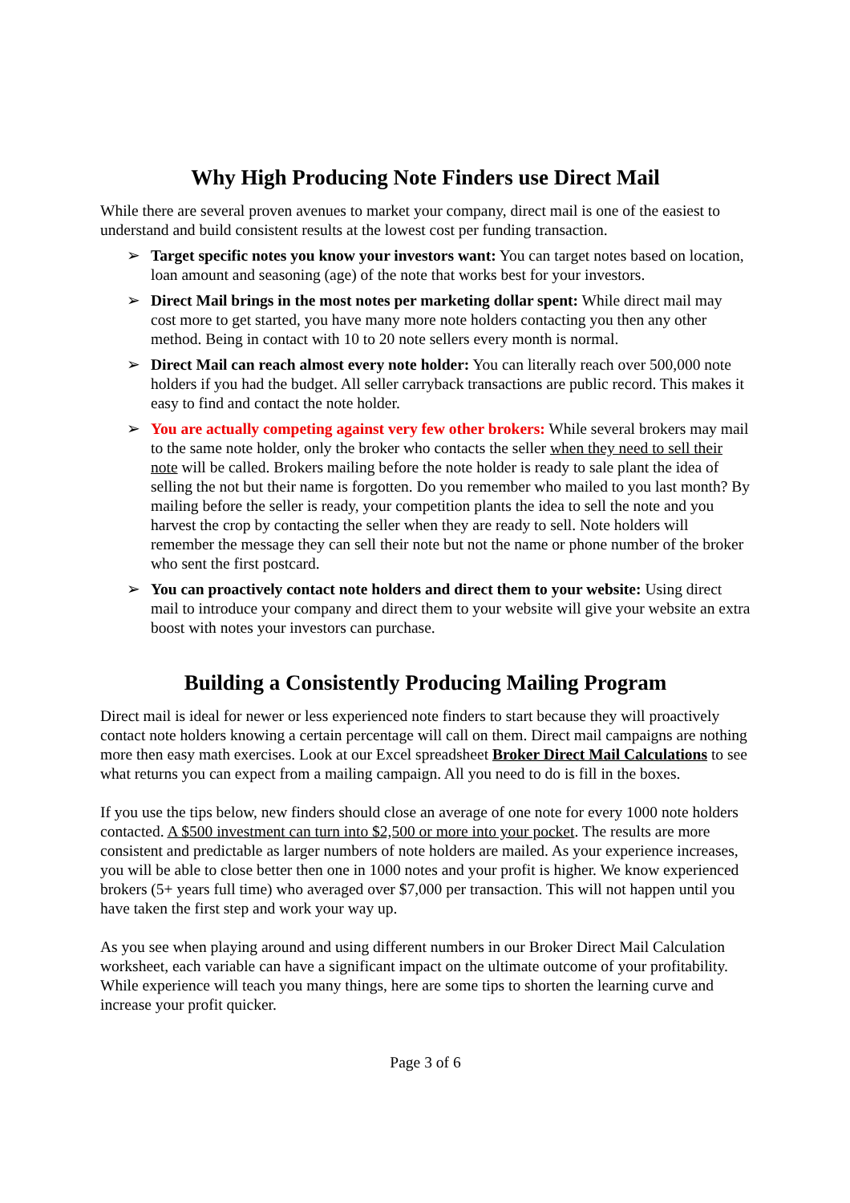Why High Producing Note Finders use Direct Mail
While there are several proven avenues to market your company, direct mail is one of the easiest to understand and build consistent results at the lowest cost per funding transaction.
➢ Target specific notes you know your investors want: You can target notes based on location, loan amount and seasoning (age) of the note that works best for your investors.
➢ Direct Mail brings in the most notes per marketing dollar spent: While direct mail may cost more to get started, you have many more note holders contacting you then any other method. Being in contact with 10 to 20 note sellers every month is normal.
➢ Direct Mail can reach almost every note holder: You can literally reach over 500,000 note holders if you had the budget. All seller carryback transactions are public record. This makes it easy to find and contact the note holder.
➢ You are actually competing against very few other brokers: While several brokers may mail to the same note holder, only the broker who contacts the seller when they need to sell their note will be called. Brokers mailing before the note holder is ready to sale plant the idea of selling the not but their name is forgotten. Do you remember who mailed to you last month? By mailing before the seller is ready, your competition plants the idea to sell the note and you harvest the crop by contacting the seller when they are ready to sell. Note holders will remember the message they can sell their note but not the name or phone number of the broker who sent the first postcard.
➢ You can proactively contact note holders and direct them to your website: Using direct mail to introduce your company and direct them to your website will give your website an extra boost with notes your investors can purchase.
Building a Consistently Producing Mailing Program
Direct mail is ideal for newer or less experienced note finders to start because they will proactively contact note holders knowing a certain percentage will call on them. Direct mail campaigns are nothing more then easy math exercises. Look at our Excel spreadsheet Broker Direct Mail Calculations to see what returns you can expect from a mailing campaign. All you need to do is fill in the boxes.
If you use the tips below, new finders should close an average of one note for every 1000 note holders contacted. A $500 investment can turn into $2,500 or more into your pocket. The results are more consistent and predictable as larger numbers of note holders are mailed. As your experience increases, you will be able to close better then one in 1000 notes and your profit is higher. We know experienced brokers (5+ years full time) who averaged over $7,000 per transaction. This will not happen until you have taken the first step and work your way up.
As you see when playing around and using different numbers in our Broker Direct Mail Calculation worksheet, each variable can have a significant impact on the ultimate outcome of your profitability. While experience will teach you many things, here are some tips to shorten the learning curve and increase your profit quicker.
Page 3 of 6